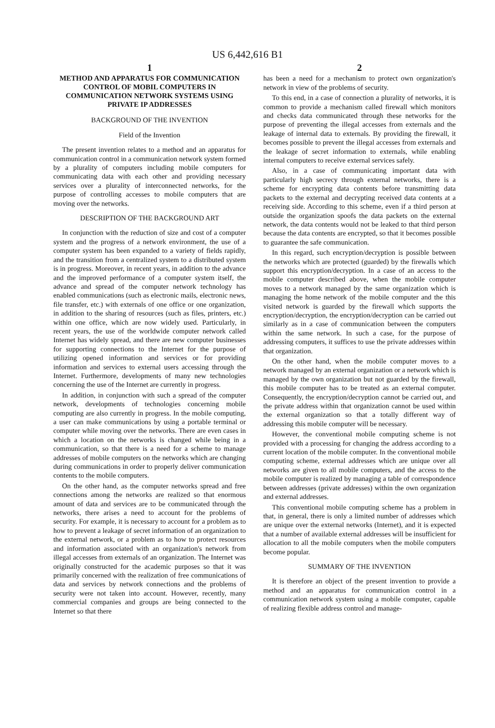US 6,442,616 B1
1
METHOD AND APPARATUS FOR COMMUNICATION CONTROL OF MOBIL COMPUTERS IN COMMUNICATION NETWORK SYSTEMS USING PRIVATE IP ADDRESSES
BACKGROUND OF THE INVENTION
Field of the Invention
The present invention relates to a method and an apparatus for communication control in a communication network system formed by a plurality of computers including mobile computers for communicating data with each other and providing necessary services over a plurality of interconnected networks, for the purpose of controlling accesses to mobile computers that are moving over the networks.
DESCRIPTION OF THE BACKGROUND ART
In conjunction with the reduction of size and cost of a computer system and the progress of a network environment, the use of a computer system has been expanded to a variety of fields rapidly, and the transition from a centralized system to a distributed system is in progress. Moreover, in recent years, in addition to the advance and the improved performance of a computer system itself, the advance and spread of the computer network technology has enabled communications (such as electronic mails, electronic news, file transfer, etc.) with externals of one office or one organization, in addition to the sharing of resources (such as files, printers, etc.) within one office, which are now widely used. Particularly, in recent years, the use of the worldwide computer network called Internet has widely spread, and there are new computer businesses for supporting connections to the Internet for the purpose of utilizing opened information and services or for providing information and services to external users accessing through the Internet. Furthermore, developments of many new technologies concerning the use of the Internet are currently in progress.
In addition, in conjunction with such a spread of the computer network, developments of technologies concerning mobile computing are also currently in progress. In the mobile computing, a user can make communications by using a portable terminal or computer while moving over the networks. There are even cases in which a location on the networks is changed while being in a communication, so that there is a need for a scheme to manage addresses of mobile computers on the networks which are changing during communications in order to properly deliver communication contents to the mobile computers.
On the other hand, as the computer networks spread and free connections among the networks are realized so that enormous amount of data and services are to be communicated through the networks, there arises a need to account for the problems of security. For example, it is necessary to account for a problem as to how to prevent a leakage of secret information of an organization to the external network, or a problem as to how to protect resources and information associated with an organization's network from illegal accesses from externals of an organization. The Internet was originally constructed for the academic purposes so that it was primarily concerned with the realization of free communications of data and services by network connections and the problems of security were not taken into account. However, recently, many commercial companies and groups are being connected to the Internet so that there
2
has been a need for a mechanism to protect own organization's network in view of the problems of security.
To this end, in a case of connection a plurality of networks, it is common to provide a mechanism called firewall which monitors and checks data communicated through these networks for the purpose of preventing the illegal accesses from externals and the leakage of internal data to externals. By providing the firewall, it becomes possible to prevent the illegal accesses from externals and the leakage of secret information to externals, while enabling internal computers to receive external services safely.
Also, in a case of communicating important data with particularly high secrecy through external networks, there is a scheme for encrypting data contents before transmitting data packets to the external and decrypting received data contents at a receiving side. According to this scheme, even if a third person at outside the organization spoofs the data packets on the external network, the data contents would not be leaked to that third person because the data contents are encrypted, so that it becomes possible to guarantee the safe communication.
In this regard, such encryption/decryption is possible between the networks which are protected (guarded) by the firewalls which support this encryption/decryption. In a case of an access to the mobile computer described above, when the mobile computer moves to a network managed by the same organization which is managing the home network of the mobile computer and the this visited network is guarded by the firewall which supports the encryption/decryption, the encryption/decryption can be carried out similarly as in a case of communication between the computers within the same network. In such a case, for the purpose of addressing computers, it suffices to use the private addresses within that organization.
On the other hand, when the mobile computer moves to a network managed by an external organization or a network which is managed by the own organization but not guarded by the firewall, this mobile computer has to be treated as an external computer. Consequently, the encryption/decryption cannot be carried out, and the private address within that organization cannot be used within the external organization so that a totally different way of addressing this mobile computer will be necessary.
However, the conventional mobile computing scheme is not provided with a processing for changing the address according to a current location of the mobile computer. In the conventional mobile computing scheme, external addresses which are unique over all networks are given to all mobile computers, and the access to the mobile computer is realized by managing a table of correspondence between addresses (private addresses) within the own organization and external addresses.
This conventional mobile computing scheme has a problem in that, in general, there is only a limited number of addresses which are unique over the external networks (Internet), and it is expected that a number of available external addresses will be insufficient for allocation to all the mobile computers when the mobile computers become popular.
SUMMARY OF THE INVENTION
It is therefore an object of the present invention to provide a method and an apparatus for communication control in a communication network system using a mobile computer, capable of realizing flexible address control and manage-